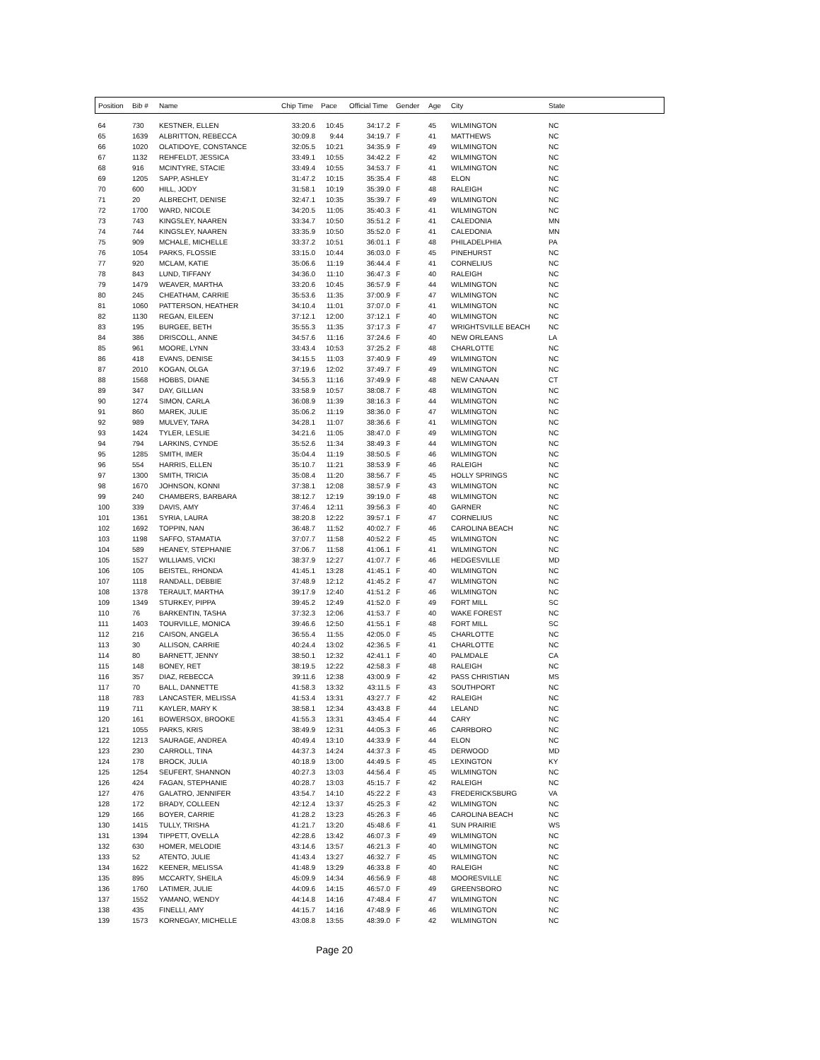| Position | Bib # | Name | Chip Time | Pace | Official Time | Gender | Age | City | State |
| --- | --- | --- | --- | --- | --- | --- | --- | --- | --- |
| 64 | 730 | KESTNER, ELLEN | 33:20.6 | 10:45 | 34:17.2 | F | 45 | WILMINGTON | NC |
| 65 | 1639 | ALBRITTON, REBECCA | 30:09.8 | 9:44 | 34:19.7 | F | 41 | MATTHEWS | NC |
| 66 | 1020 | OLATIDOYE, CONSTANCE | 32:05.5 | 10:21 | 34:35.9 | F | 49 | WILMINGTON | NC |
| 67 | 1132 | REHFELDT, JESSICA | 33:49.1 | 10:55 | 34:42.2 | F | 42 | WILMINGTON | NC |
| 68 | 916 | MCINTYRE, STACIE | 33:49.4 | 10:55 | 34:53.7 | F | 41 | WILMINGTON | NC |
| 69 | 1205 | SAPP, ASHLEY | 31:47.2 | 10:15 | 35:35.4 | F | 48 | ELON | NC |
| 70 | 600 | HILL, JODY | 31:58.1 | 10:19 | 35:39.0 | F | 48 | RALEIGH | NC |
| 71 | 20 | ALBRECHT, DENISE | 32:47.1 | 10:35 | 35:39.7 | F | 49 | WILMINGTON | NC |
| 72 | 1700 | WARD, NICOLE | 34:20.5 | 11:05 | 35:40.3 | F | 41 | WILMINGTON | NC |
| 73 | 743 | KINGSLEY, NAAREN | 33:34.7 | 10:50 | 35:51.2 | F | 41 | CALEDONIA | MN |
| 74 | 744 | KINGSLEY, NAAREN | 33:35.9 | 10:50 | 35:52.0 | F | 41 | CALEDONIA | MN |
| 75 | 909 | MCHALE, MICHELLE | 33:37.2 | 10:51 | 36:01.1 | F | 48 | PHILADELPHIA | PA |
| 76 | 1054 | PARKS, FLOSSIE | 33:15.0 | 10:44 | 36:03.0 | F | 45 | PINEHURST | NC |
| 77 | 920 | MCLAM, KATIE | 35:06.6 | 11:19 | 36:44.4 | F | 41 | CORNELIUS | NC |
| 78 | 843 | LUND, TIFFANY | 34:36.0 | 11:10 | 36:47.3 | F | 40 | RALEIGH | NC |
| 79 | 1479 | WEAVER, MARTHA | 33:20.6 | 10:45 | 36:57.9 | F | 44 | WILMINGTON | NC |
| 80 | 245 | CHEATHAM, CARRIE | 35:53.6 | 11:35 | 37:00.9 | F | 47 | WILMINGTON | NC |
| 81 | 1060 | PATTERSON, HEATHER | 34:10.4 | 11:01 | 37:07.0 | F | 41 | WILMINGTON | NC |
| 82 | 1130 | REGAN, EILEEN | 37:12.1 | 12:00 | 37:12.1 | F | 40 | WILMINGTON | NC |
| 83 | 195 | BURGEE, BETH | 35:55.3 | 11:35 | 37:17.3 | F | 47 | WRIGHTSVILLE BEACH | NC |
| 84 | 386 | DRISCOLL, ANNE | 34:57.6 | 11:16 | 37:24.6 | F | 40 | NEW ORLEANS | LA |
| 85 | 961 | MOORE, LYNN | 33:43.4 | 10:53 | 37:25.2 | F | 48 | CHARLOTTE | NC |
| 86 | 418 | EVANS, DENISE | 34:15.5 | 11:03 | 37:40.9 | F | 49 | WILMINGTON | NC |
| 87 | 2010 | KOGAN, OLGA | 37:19.6 | 12:02 | 37:49.7 | F | 49 | WILMINGTON | NC |
| 88 | 1568 | HOBBS, DIANE | 34:55.3 | 11:16 | 37:49.9 | F | 48 | NEW CANAAN | CT |
| 89 | 347 | DAY, GILLIAN | 33:58.9 | 10:57 | 38:08.7 | F | 48 | WILMINGTON | NC |
| 90 | 1274 | SIMON, CARLA | 36:08.9 | 11:39 | 38:16.3 | F | 44 | WILMINGTON | NC |
| 91 | 860 | MAREK, JULIE | 35:06.2 | 11:19 | 38:36.0 | F | 47 | WILMINGTON | NC |
| 92 | 989 | MULVEY, TARA | 34:28.1 | 11:07 | 38:36.6 | F | 41 | WILMINGTON | NC |
| 93 | 1424 | TYLER, LESLIE | 34:21.6 | 11:05 | 38:47.0 | F | 49 | WILMINGTON | NC |
| 94 | 794 | LARKINS, CYNDE | 35:52.6 | 11:34 | 38:49.3 | F | 44 | WILMINGTON | NC |
| 95 | 1285 | SMITH, IMER | 35:04.4 | 11:19 | 38:50.5 | F | 46 | WILMINGTON | NC |
| 96 | 554 | HARRIS, ELLEN | 35:10.7 | 11:21 | 38:53.9 | F | 46 | RALEIGH | NC |
| 97 | 1300 | SMITH, TRICIA | 35:08.4 | 11:20 | 38:56.7 | F | 45 | HOLLY SPRINGS | NC |
| 98 | 1670 | JOHNSON, KONNI | 37:38.1 | 12:08 | 38:57.9 | F | 43 | WILMINGTON | NC |
| 99 | 240 | CHAMBERS, BARBARA | 38:12.7 | 12:19 | 39:19.0 | F | 48 | WILMINGTON | NC |
| 100 | 339 | DAVIS, AMY | 37:46.4 | 12:11 | 39:56.3 | F | 40 | GARNER | NC |
| 101 | 1361 | SYRIA, LAURA | 38:20.8 | 12:22 | 39:57.1 | F | 47 | CORNELIUS | NC |
| 102 | 1692 | TOPPIN, NAN | 36:48.7 | 11:52 | 40:02.7 | F | 46 | CAROLINA BEACH | NC |
| 103 | 1198 | SAFFO, STAMATIA | 37:07.7 | 11:58 | 40:52.2 | F | 45 | WILMINGTON | NC |
| 104 | 589 | HEANEY, STEPHANIE | 37:06.7 | 11:58 | 41:06.1 | F | 41 | WILMINGTON | NC |
| 105 | 1527 | WILLIAMS, VICKI | 38:37.9 | 12:27 | 41:07.7 | F | 46 | HEDGESVILLE | MD |
| 106 | 105 | BEISTEL, RHONDA | 41:45.1 | 13:28 | 41:45.1 | F | 40 | WILMINGTON | NC |
| 107 | 1118 | RANDALL, DEBBIE | 37:48.9 | 12:12 | 41:45.2 | F | 47 | WILMINGTON | NC |
| 108 | 1378 | TERAULT, MARTHA | 39:17.9 | 12:40 | 41:51.2 | F | 46 | WILMINGTON | NC |
| 109 | 1349 | STURKEY, PIPPA | 39:45.2 | 12:49 | 41:52.0 | F | 49 | FORT MILL | SC |
| 110 | 76 | BARKENTIN, TASHA | 37:32.3 | 12:06 | 41:53.7 | F | 40 | WAKE FOREST | NC |
| 111 | 1403 | TOURVILLE, MONICA | 39:46.6 | 12:50 | 41:55.1 | F | 48 | FORT MILL | SC |
| 112 | 216 | CAISON, ANGELA | 36:55.4 | 11:55 | 42:05.0 | F | 45 | CHARLOTTE | NC |
| 113 | 30 | ALLISON, CARRIE | 40:24.4 | 13:02 | 42:36.5 | F | 41 | CHARLOTTE | NC |
| 114 | 80 | BARNETT, JENNY | 38:50.1 | 12:32 | 42:41.1 | F | 40 | PALMDALE | CA |
| 115 | 148 | BONEY, RET | 38:19.5 | 12:22 | 42:58.3 | F | 48 | RALEIGH | NC |
| 116 | 357 | DIAZ, REBECCA | 39:11.6 | 12:38 | 43:00.9 | F | 42 | PASS CHRISTIAN | MS |
| 117 | 70 | BALL, DANNETTE | 41:58.3 | 13:32 | 43:11.5 | F | 43 | SOUTHPORT | NC |
| 118 | 783 | LANCASTER, MELISSA | 41:53.4 | 13:31 | 43:27.7 | F | 42 | RALEIGH | NC |
| 119 | 711 | KAYLER, MARY K | 38:58.1 | 12:34 | 43:43.8 | F | 44 | LELAND | NC |
| 120 | 161 | BOWERSOX, BROOKE | 41:55.3 | 13:31 | 43:45.4 | F | 44 | CARY | NC |
| 121 | 1055 | PARKS, KRIS | 38:49.9 | 12:31 | 44:05.3 | F | 46 | CARRBORO | NC |
| 122 | 1213 | SAURAGE, ANDREA | 40:49.4 | 13:10 | 44:33.9 | F | 44 | ELON | NC |
| 123 | 230 | CARROLL, TINA | 44:37.3 | 14:24 | 44:37.3 | F | 45 | DERWOOD | MD |
| 124 | 178 | BROCK, JULIA | 40:18.9 | 13:00 | 44:49.5 | F | 45 | LEXINGTON | KY |
| 125 | 1254 | SEUFERT, SHANNON | 40:27.3 | 13:03 | 44:56.4 | F | 45 | WILMINGTON | NC |
| 126 | 424 | FAGAN, STEPHANIE | 40:28.7 | 13:03 | 45:15.7 | F | 42 | RALEIGH | NC |
| 127 | 476 | GALATRO, JENNIFER | 43:54.7 | 14:10 | 45:22.2 | F | 43 | FREDERICKSBURG | VA |
| 128 | 172 | BRADY, COLLEEN | 42:12.4 | 13:37 | 45:25.3 | F | 42 | WILMINGTON | NC |
| 129 | 166 | BOYER, CARRIE | 41:28.2 | 13:23 | 45:26.3 | F | 46 | CAROLINA BEACH | NC |
| 130 | 1415 | TULLY, TRISHA | 41:21.7 | 13:20 | 45:48.6 | F | 41 | SUN PRAIRIE | WS |
| 131 | 1394 | TIPPETT, OVELLA | 42:28.6 | 13:42 | 46:07.3 | F | 49 | WILMINGTON | NC |
| 132 | 630 | HOMER, MELODIE | 43:14.6 | 13:57 | 46:21.3 | F | 40 | WILMINGTON | NC |
| 133 | 52 | ATENTO, JULIE | 41:43.4 | 13:27 | 46:32.7 | F | 45 | WILMINGTON | NC |
| 134 | 1622 | KEENER, MELISSA | 41:48.9 | 13:29 | 46:33.8 | F | 40 | RALEIGH | NC |
| 135 | 895 | MCCARTY, SHEILA | 45:09.9 | 14:34 | 46:56.9 | F | 48 | MOORESVILLE | NC |
| 136 | 1760 | LATIMER, JULIE | 44:09.6 | 14:15 | 46:57.0 | F | 49 | GREENSBORO | NC |
| 137 | 1552 | YAMANO, WENDY | 44:14.8 | 14:16 | 47:48.4 | F | 47 | WILMINGTON | NC |
| 138 | 435 | FINELLI, AMY | 44:15.7 | 14:16 | 47:48.9 | F | 46 | WILMINGTON | NC |
| 139 | 1573 | KORNEGAY, MICHELLE | 43:08.8 | 13:55 | 48:39.0 | F | 42 | WILMINGTON | NC |
Page 20